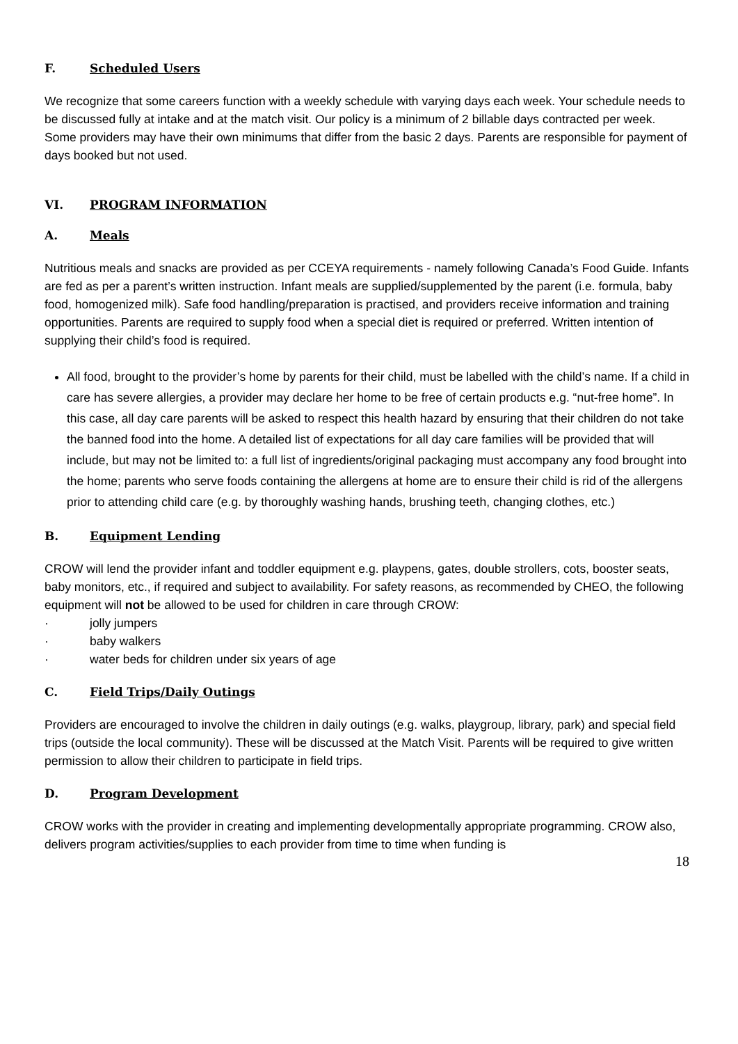F. Scheduled Users
We recognize that some careers function with a weekly schedule with varying days each week. Your schedule needs to be discussed fully at intake and at the match visit. Our policy is a minimum of 2 billable days contracted per week. Some providers may have their own minimums that differ from the basic 2 days. Parents are responsible for payment of days booked but not used.
VI. PROGRAM INFORMATION
A. Meals
Nutritious meals and snacks are provided as per CCEYA requirements - namely following Canada’s Food Guide. Infants are fed as per a parent’s written instruction. Infant meals are supplied/supplemented by the parent (i.e. formula, baby food, homogenized milk). Safe food handling/preparation is practised, and providers receive information and training opportunities. Parents are required to supply food when a special diet is required or preferred. Written intention of supplying their child’s food is required.
All food, brought to the provider’s home by parents for their child, must be labelled with the child’s name. If a child in care has severe allergies, a provider may declare her home to be free of certain products e.g. “nut-free home”. In this case, all day care parents will be asked to respect this health hazard by ensuring that their children do not take the banned food into the home. A detailed list of expectations for all day care families will be provided that will include, but may not be limited to: a full list of ingredients/original packaging must accompany any food brought into the home; parents who serve foods containing the allergens at home are to ensure their child is rid of the allergens prior to attending child care (e.g. by thoroughly washing hands, brushing teeth, changing clothes, etc.)
B. Equipment Lending
CROW will lend the provider infant and toddler equipment e.g. playpens, gates, double strollers, cots, booster seats, baby monitors, etc., if required and subject to availability. For safety reasons, as recommended by CHEO, the following equipment will not be allowed to be used for children in care through CROW:
· jolly jumpers
· baby walkers
· water beds for children under six years of age
C. Field Trips/Daily Outings
Providers are encouraged to involve the children in daily outings (e.g. walks, playgroup, library, park) and special field trips (outside the local community). These will be discussed at the Match Visit. Parents will be required to give written permission to allow their children to participate in field trips.
D. Program Development
CROW works with the provider in creating and implementing developmentally appropriate programming. CROW also, delivers program activities/supplies to each provider from time to time when funding is
18